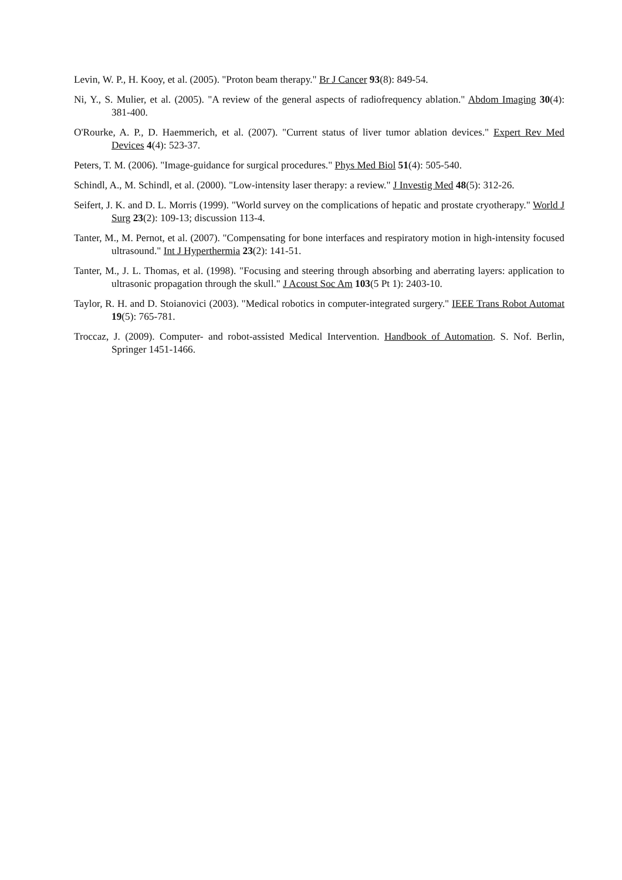Levin, W. P., H. Kooy, et al. (2005). "Proton beam therapy." Br J Cancer 93(8): 849-54.
Ni, Y., S. Mulier, et al. (2005). "A review of the general aspects of radiofrequency ablation." Abdom Imaging 30(4): 381-400.
O'Rourke, A. P., D. Haemmerich, et al. (2007). "Current status of liver tumor ablation devices." Expert Rev Med Devices 4(4): 523-37.
Peters, T. M. (2006). "Image-guidance for surgical procedures." Phys Med Biol 51(4): 505-540.
Schindl, A., M. Schindl, et al. (2000). "Low-intensity laser therapy: a review." J Investig Med 48(5): 312-26.
Seifert, J. K. and D. L. Morris (1999). "World survey on the complications of hepatic and prostate cryotherapy." World J Surg 23(2): 109-13; discussion 113-4.
Tanter, M., M. Pernot, et al. (2007). "Compensating for bone interfaces and respiratory motion in high-intensity focused ultrasound." Int J Hyperthermia 23(2): 141-51.
Tanter, M., J. L. Thomas, et al. (1998). "Focusing and steering through absorbing and aberrating layers: application to ultrasonic propagation through the skull." J Acoust Soc Am 103(5 Pt 1): 2403-10.
Taylor, R. H. and D. Stoianovici (2003). "Medical robotics in computer-integrated surgery." IEEE Trans Robot Automat 19(5): 765-781.
Troccaz, J. (2009). Computer- and robot-assisted Medical Intervention. Handbook of Automation. S. Nof. Berlin, Springer 1451-1466.